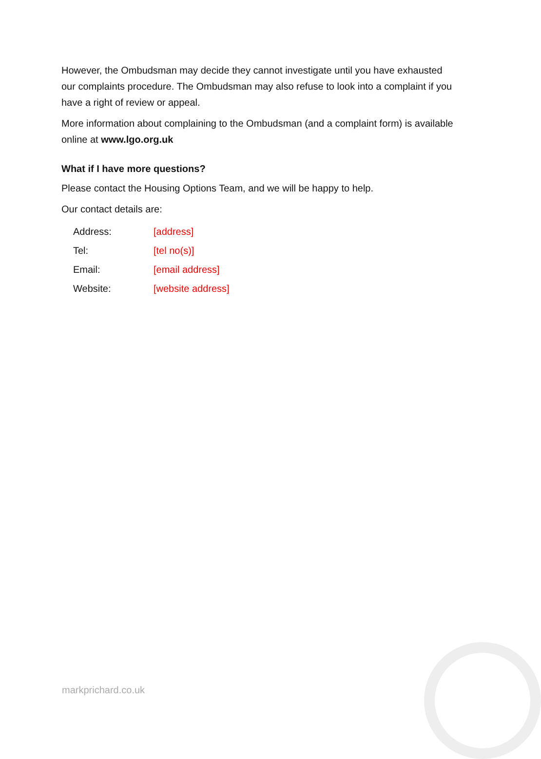However, the Ombudsman may decide they cannot investigate until you have exhausted our complaints procedure. The Ombudsman may also refuse to look into a complaint if you have a right of review or appeal.
More information about complaining to the Ombudsman (and a complaint form) is available online at www.lgo.org.uk
What if I have more questions?
Please contact the Housing Options Team, and we will be happy to help.
Our contact details are:
| Address: | [address] |
| Tel: | [tel no(s)] |
| Email: | [email address] |
| Website: | [website address] |
markprichard.co.uk